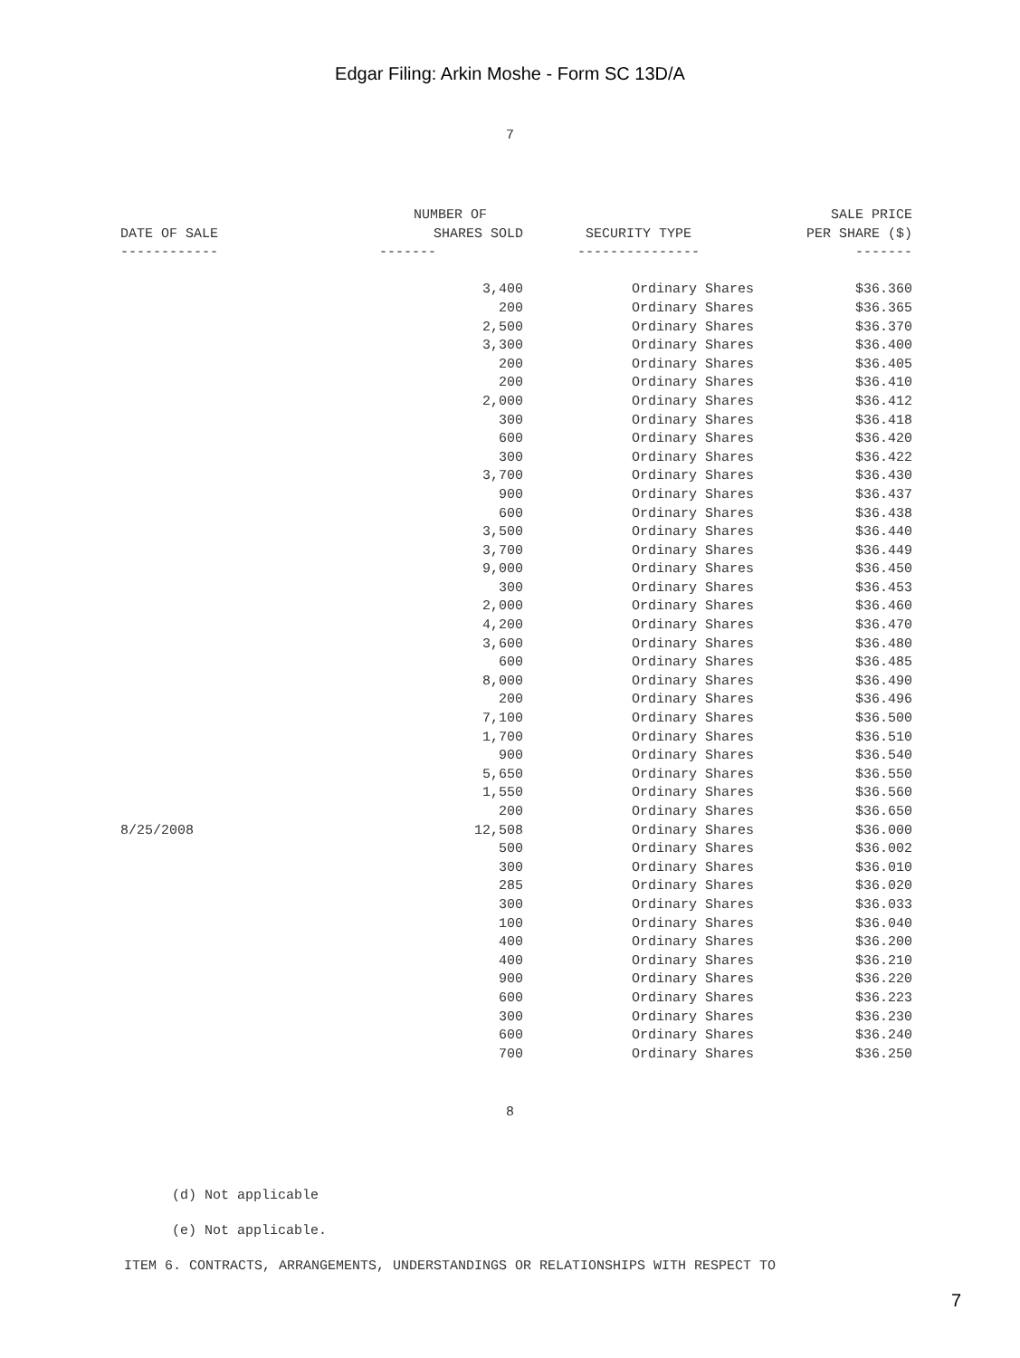Edgar Filing: Arkin Moshe - Form SC 13D/A
7
| | NUMBER OF | | SALE PRICE |
| --- | --- | --- | --- |
| DATE OF SALE | SHARES SOLD | SECURITY TYPE | PER SHARE ($) |
| ------------ | ------- | --------------- | ------- |
| | 3,400 | Ordinary Shares | $36.360 |
| | 200 | Ordinary Shares | $36.365 |
| | 2,500 | Ordinary Shares | $36.370 |
| | 3,300 | Ordinary Shares | $36.400 |
| | 200 | Ordinary Shares | $36.405 |
| | 200 | Ordinary Shares | $36.410 |
| | 2,000 | Ordinary Shares | $36.412 |
| | 300 | Ordinary Shares | $36.418 |
| | 600 | Ordinary Shares | $36.420 |
| | 300 | Ordinary Shares | $36.422 |
| | 3,700 | Ordinary Shares | $36.430 |
| | 900 | Ordinary Shares | $36.437 |
| | 600 | Ordinary Shares | $36.438 |
| | 3,500 | Ordinary Shares | $36.440 |
| | 3,700 | Ordinary Shares | $36.449 |
| | 9,000 | Ordinary Shares | $36.450 |
| | 300 | Ordinary Shares | $36.453 |
| | 2,000 | Ordinary Shares | $36.460 |
| | 4,200 | Ordinary Shares | $36.470 |
| | 3,600 | Ordinary Shares | $36.480 |
| | 600 | Ordinary Shares | $36.485 |
| | 8,000 | Ordinary Shares | $36.490 |
| | 200 | Ordinary Shares | $36.496 |
| | 7,100 | Ordinary Shares | $36.500 |
| | 1,700 | Ordinary Shares | $36.510 |
| | 900 | Ordinary Shares | $36.540 |
| | 5,650 | Ordinary Shares | $36.550 |
| | 1,550 | Ordinary Shares | $36.560 |
| | 200 | Ordinary Shares | $36.650 |
| 8/25/2008 | 12,508 | Ordinary Shares | $36.000 |
| | 500 | Ordinary Shares | $36.002 |
| | 300 | Ordinary Shares | $36.010 |
| | 285 | Ordinary Shares | $36.020 |
| | 300 | Ordinary Shares | $36.033 |
| | 100 | Ordinary Shares | $36.040 |
| | 400 | Ordinary Shares | $36.200 |
| | 400 | Ordinary Shares | $36.210 |
| | 900 | Ordinary Shares | $36.220 |
| | 600 | Ordinary Shares | $36.223 |
| | 300 | Ordinary Shares | $36.230 |
| | 600 | Ordinary Shares | $36.240 |
| | 700 | Ordinary Shares | $36.250 |
8
(d) Not applicable
(e) Not applicable.
ITEM 6. CONTRACTS, ARRANGEMENTS, UNDERSTANDINGS OR RELATIONSHIPS WITH RESPECT TO
7